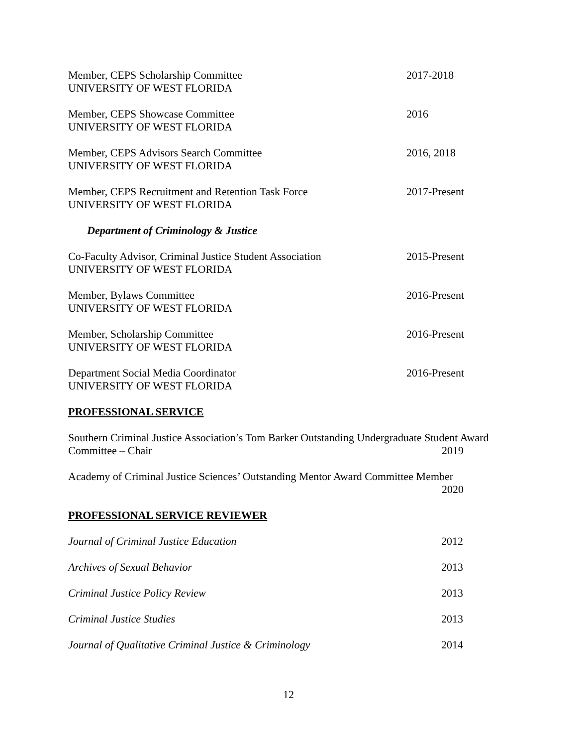Member, CEPS Scholarship Committee
UNIVERSITY OF WEST FLORIDA
2017-2018
Member, CEPS Showcase Committee
UNIVERSITY OF WEST FLORIDA
2016
Member, CEPS Advisors Search Committee
UNIVERSITY OF WEST FLORIDA
2016, 2018
Member, CEPS Recruitment and Retention Task Force
UNIVERSITY OF WEST FLORIDA
2017-Present
Department of Criminology & Justice
Co-Faculty Advisor, Criminal Justice Student Association
UNIVERSITY OF WEST FLORIDA
2015-Present
Member, Bylaws Committee
UNIVERSITY OF WEST FLORIDA
2016-Present
Member, Scholarship Committee
UNIVERSITY OF WEST FLORIDA
2016-Present
Department Social Media Coordinator
UNIVERSITY OF WEST FLORIDA
2016-Present
PROFESSIONAL SERVICE
Southern Criminal Justice Association’s Tom Barker Outstanding Undergraduate Student Award
Committee – Chair 2019
Academy of Criminal Justice Sciences’ Outstanding Mentor Award Committee Member
2020
PROFESSIONAL SERVICE REVIEWER
Journal of Criminal Justice Education 2012
Archives of Sexual Behavior 2013
Criminal Justice Policy Review 2013
Criminal Justice Studies 2013
Journal of Qualitative Criminal Justice & Criminology 2014
12